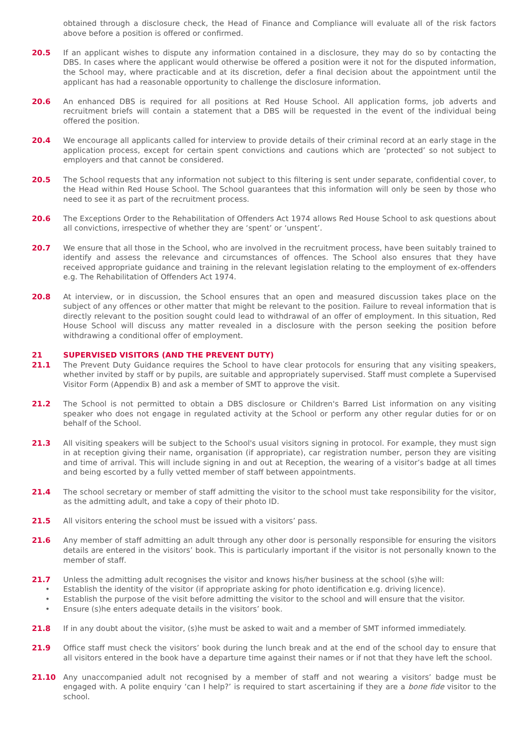obtained through a disclosure check, the Head of Finance and Compliance will evaluate all of the risk factors above before a position is offered or confirmed.
20.5 If an applicant wishes to dispute any information contained in a disclosure, they may do so by contacting the DBS. In cases where the applicant would otherwise be offered a position were it not for the disputed information, the School may, where practicable and at its discretion, defer a final decision about the appointment until the applicant has had a reasonable opportunity to challenge the disclosure information.
20.6 An enhanced DBS is required for all positions at Red House School. All application forms, job adverts and recruitment briefs will contain a statement that a DBS will be requested in the event of the individual being offered the position.
20.4 We encourage all applicants called for interview to provide details of their criminal record at an early stage in the application process, except for certain spent convictions and cautions which are ‘protected’ so not subject to employers and that cannot be considered.
20.5 The School requests that any information not subject to this filtering is sent under separate, confidential cover, to the Head within Red House School. The School guarantees that this information will only be seen by those who need to see it as part of the recruitment process.
20.6 The Exceptions Order to the Rehabilitation of Offenders Act 1974 allows Red House School to ask questions about all convictions, irrespective of whether they are ‘spent’ or ‘unspent’.
20.7 We ensure that all those in the School, who are involved in the recruitment process, have been suitably trained to identify and assess the relevance and circumstances of offences. The School also ensures that they have received appropriate guidance and training in the relevant legislation relating to the employment of ex-offenders e.g. The Rehabilitation of Offenders Act 1974.
20.8 At interview, or in discussion, the School ensures that an open and measured discussion takes place on the subject of any offences or other matter that might be relevant to the position. Failure to reveal information that is directly relevant to the position sought could lead to withdrawal of an offer of employment. In this situation, Red House School will discuss any matter revealed in a disclosure with the person seeking the position before withdrawing a conditional offer of employment.
21 SUPERVISED VISITORS (AND THE PREVENT DUTY)
21.1 The Prevent Duty Guidance requires the School to have clear protocols for ensuring that any visiting speakers, whether invited by staff or by pupils, are suitable and appropriately supervised. Staff must complete a Supervised Visitor Form (Appendix B) and ask a member of SMT to approve the visit.
21.2 The School is not permitted to obtain a DBS disclosure or Children's Barred List information on any visiting speaker who does not engage in regulated activity at the School or perform any other regular duties for or on behalf of the School.
21.3 All visiting speakers will be subject to the School's usual visitors signing in protocol. For example, they must sign in at reception giving their name, organisation (if appropriate), car registration number, person they are visiting and time of arrival. This will include signing in and out at Reception, the wearing of a visitor’s badge at all times and being escorted by a fully vetted member of staff between appointments.
21.4 The school secretary or member of staff admitting the visitor to the school must take responsibility for the visitor, as the admitting adult, and take a copy of their photo ID.
21.5 All visitors entering the school must be issued with a visitors’ pass.
21.6 Any member of staff admitting an adult through any other door is personally responsible for ensuring the visitors details are entered in the visitors’ book. This is particularly important if the visitor is not personally known to the member of staff.
21.7 Unless the admitting adult recognises the visitor and knows his/her business at the school (s)he will:
• Establish the identity of the visitor (if appropriate asking for photo identification e.g. driving licence).
• Establish the purpose of the visit before admitting the visitor to the school and will ensure that the visitor.
• Ensure (s)he enters adequate details in the visitors’ book.
21.8 If in any doubt about the visitor, (s)he must be asked to wait and a member of SMT informed immediately.
21.9 Office staff must check the visitors’ book during the lunch break and at the end of the school day to ensure that all visitors entered in the book have a departure time against their names or if not that they have left the school.
21.10 Any unaccompanied adult not recognised by a member of staff and not wearing a visitors’ badge must be engaged with. A polite enquiry ‘can I help?’ is required to start ascertaining if they are a bone fide visitor to the school.